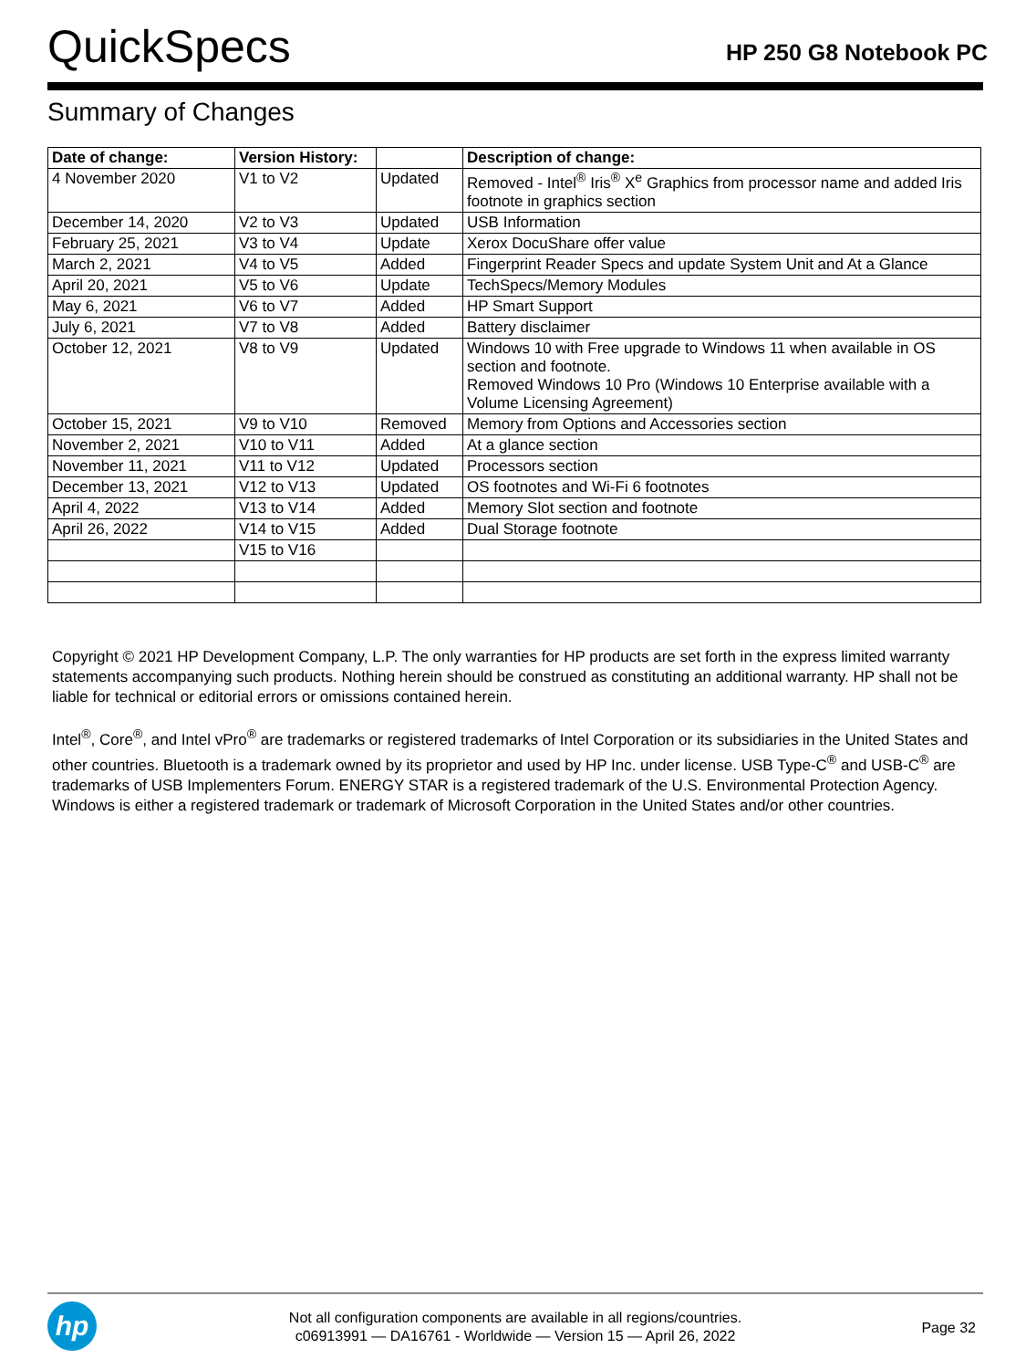QuickSpecs
HP 250 G8 Notebook PC
Summary of Changes
| Date of change: | Version History: | | Description of change: |
| --- | --- | --- | --- |
| 4 November 2020 | V1 to V2 | Updated | Removed - Intel<sup>®</sup> Iris<sup>®</sup> X<sup>e</sup> Graphics from processor name and added Iris footnote in graphics section |
| December 14, 2020 | V2 to V3 | Updated | USB Information |
| February 25, 2021 | V3 to V4 | Update | Xerox DocuShare offer value |
| March 2, 2021 | V4 to V5 | Added | Fingerprint Reader Specs and update System Unit and At a Glance |
| April 20, 2021 | V5 to V6 | Update | TechSpecs/Memory Modules |
| May 6, 2021 | V6 to V7 | Added | HP Smart Support |
| July 6, 2021 | V7 to V8 | Added | Battery disclaimer |
| October 12, 2021 | V8 to V9 | Updated | Windows 10 with Free upgrade to Windows 11 when available in OS section and footnote. Removed Windows 10 Pro (Windows 10 Enterprise available with a Volume Licensing Agreement) |
| October 15, 2021 | V9 to V10 | Removed | Memory from Options and Accessories section |
| November 2, 2021 | V10 to V11 | Added | At a glance section |
| November 11, 2021 | V11 to V12 | Updated | Processors section |
| December 13, 2021 | V12 to V13 | Updated | OS footnotes and Wi-Fi 6 footnotes |
| April 4, 2022 | V13 to V14 | Added | Memory Slot section and footnote |
| April 26, 2022 | V14 to V15 | Added | Dual Storage footnote |
| | V15 to V16 | | |
Copyright © 2021 HP Development Company, L.P. The only warranties for HP products are set forth in the express limited warranty statements accompanying such products. Nothing herein should be construed as constituting an additional warranty. HP shall not be liable for technical or editorial errors or omissions contained herein.
Intel<sup>®</sup>, Core<sup>®</sup>, and Intel vPro<sup>®</sup> are trademarks or registered trademarks of Intel Corporation or its subsidiaries in the United States and other countries. Bluetooth is a trademark owned by its proprietor and used by HP Inc. under license. USB Type-C<sup>®</sup> and USB-C<sup>®</sup> are trademarks of USB Implementers Forum. ENERGY STAR is a registered trademark of the U.S. Environmental Protection Agency. Windows is either a registered trademark or trademark of Microsoft Corporation in the United States and/or other countries.
hp
Not all configuration components are available in all regions/countries.
c06913991 — DA16761 - Worldwide — Version 15 — April 26, 2022
Page 32